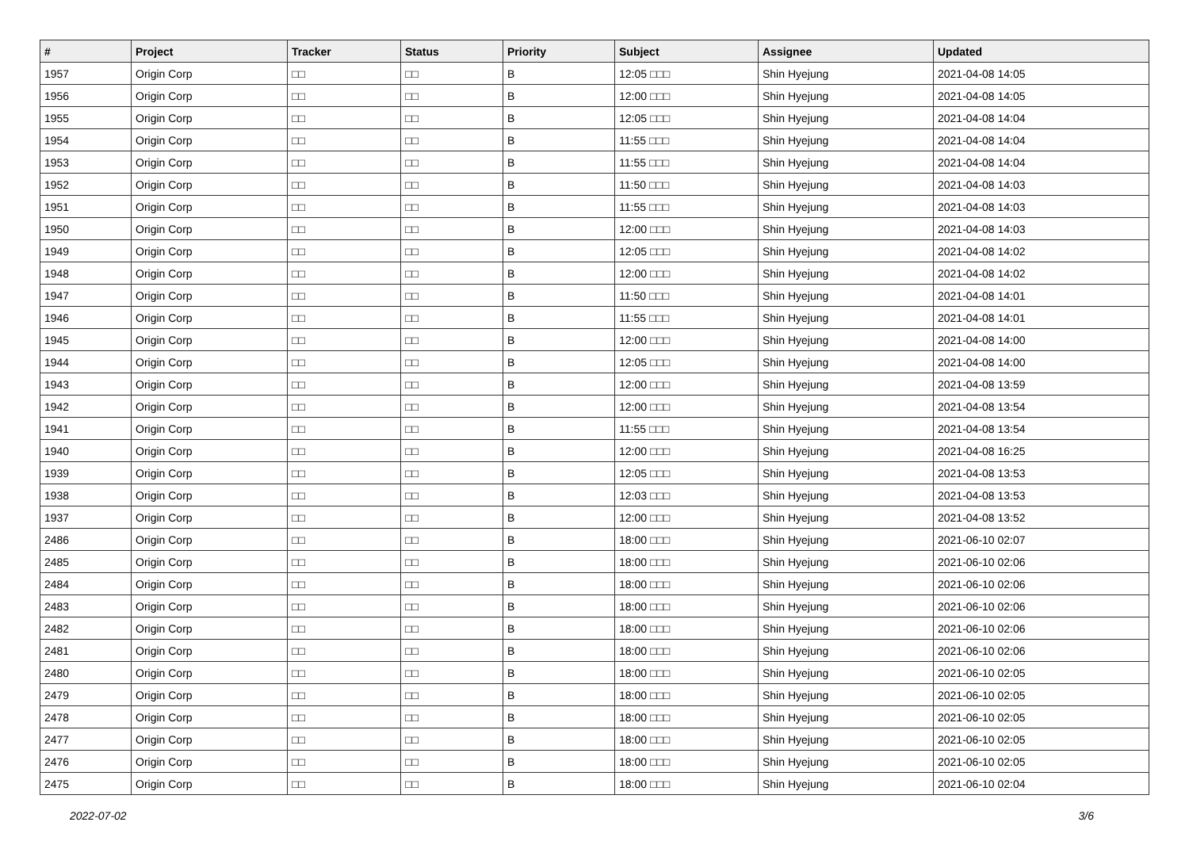| # | Project | Tracker | Status | Priority | Subject | Assignee | Updated |
| --- | --- | --- | --- | --- | --- | --- | --- |
| 1957 | Origin Corp | □□ | □□ | B | 12:05 □□□ | Shin Hyejung | 2021-04-08 14:05 |
| 1956 | Origin Corp | □□ | □□ | B | 12:00 □□□ | Shin Hyejung | 2021-04-08 14:05 |
| 1955 | Origin Corp | □□ | □□ | B | 12:05 □□□ | Shin Hyejung | 2021-04-08 14:04 |
| 1954 | Origin Corp | □□ | □□ | B | 11:55 □□□ | Shin Hyejung | 2021-04-08 14:04 |
| 1953 | Origin Corp | □□ | □□ | B | 11:55 □□□ | Shin Hyejung | 2021-04-08 14:04 |
| 1952 | Origin Corp | □□ | □□ | B | 11:50 □□□ | Shin Hyejung | 2021-04-08 14:03 |
| 1951 | Origin Corp | □□ | □□ | B | 11:55 □□□ | Shin Hyejung | 2021-04-08 14:03 |
| 1950 | Origin Corp | □□ | □□ | B | 12:00 □□□ | Shin Hyejung | 2021-04-08 14:03 |
| 1949 | Origin Corp | □□ | □□ | B | 12:05 □□□ | Shin Hyejung | 2021-04-08 14:02 |
| 1948 | Origin Corp | □□ | □□ | B | 12:00 □□□ | Shin Hyejung | 2021-04-08 14:02 |
| 1947 | Origin Corp | □□ | □□ | B | 11:50 □□□ | Shin Hyejung | 2021-04-08 14:01 |
| 1946 | Origin Corp | □□ | □□ | B | 11:55 □□□ | Shin Hyejung | 2021-04-08 14:01 |
| 1945 | Origin Corp | □□ | □□ | B | 12:00 □□□ | Shin Hyejung | 2021-04-08 14:00 |
| 1944 | Origin Corp | □□ | □□ | B | 12:05 □□□ | Shin Hyejung | 2021-04-08 14:00 |
| 1943 | Origin Corp | □□ | □□ | B | 12:00 □□□ | Shin Hyejung | 2021-04-08 13:59 |
| 1942 | Origin Corp | □□ | □□ | B | 12:00 □□□ | Shin Hyejung | 2021-04-08 13:54 |
| 1941 | Origin Corp | □□ | □□ | B | 11:55 □□□ | Shin Hyejung | 2021-04-08 13:54 |
| 1940 | Origin Corp | □□ | □□ | B | 12:00 □□□ | Shin Hyejung | 2021-04-08 16:25 |
| 1939 | Origin Corp | □□ | □□ | B | 12:05 □□□ | Shin Hyejung | 2021-04-08 13:53 |
| 1938 | Origin Corp | □□ | □□ | B | 12:03 □□□ | Shin Hyejung | 2021-04-08 13:53 |
| 1937 | Origin Corp | □□ | □□ | B | 12:00 □□□ | Shin Hyejung | 2021-04-08 13:52 |
| 2486 | Origin Corp | □□ | □□ | B | 18:00 □□□ | Shin Hyejung | 2021-06-10 02:07 |
| 2485 | Origin Corp | □□ | □□ | B | 18:00 □□□ | Shin Hyejung | 2021-06-10 02:06 |
| 2484 | Origin Corp | □□ | □□ | B | 18:00 □□□ | Shin Hyejung | 2021-06-10 02:06 |
| 2483 | Origin Corp | □□ | □□ | B | 18:00 □□□ | Shin Hyejung | 2021-06-10 02:06 |
| 2482 | Origin Corp | □□ | □□ | B | 18:00 □□□ | Shin Hyejung | 2021-06-10 02:06 |
| 2481 | Origin Corp | □□ | □□ | B | 18:00 □□□ | Shin Hyejung | 2021-06-10 02:06 |
| 2480 | Origin Corp | □□ | □□ | B | 18:00 □□□ | Shin Hyejung | 2021-06-10 02:05 |
| 2479 | Origin Corp | □□ | □□ | B | 18:00 □□□ | Shin Hyejung | 2021-06-10 02:05 |
| 2478 | Origin Corp | □□ | □□ | B | 18:00 □□□ | Shin Hyejung | 2021-06-10 02:05 |
| 2477 | Origin Corp | □□ | □□ | B | 18:00 □□□ | Shin Hyejung | 2021-06-10 02:05 |
| 2476 | Origin Corp | □□ | □□ | B | 18:00 □□□ | Shin Hyejung | 2021-06-10 02:05 |
| 2475 | Origin Corp | □□ | □□ | B | 18:00 □□□ | Shin Hyejung | 2021-06-10 02:04 |
2022-07-02 3/6